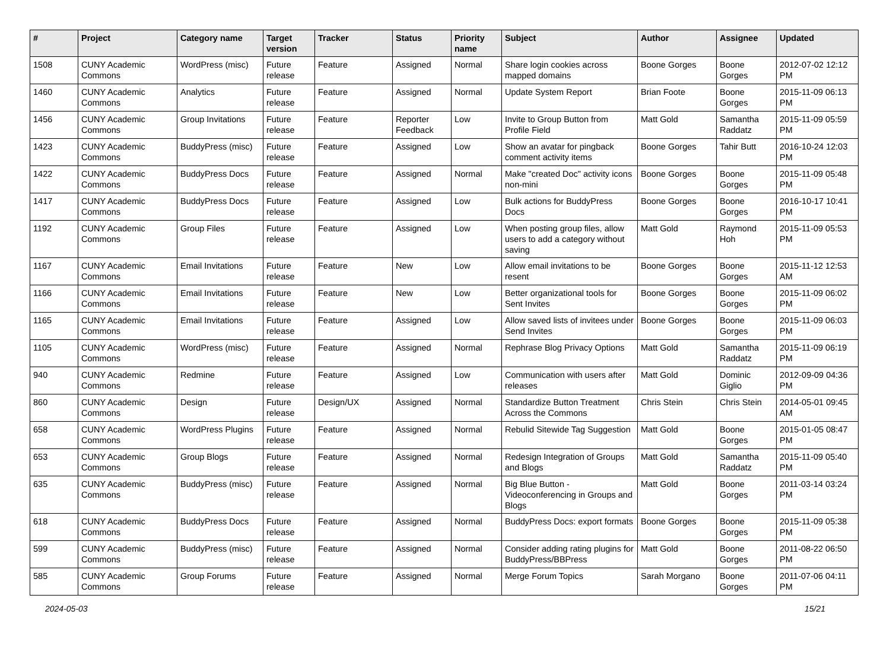| # | Project | Category name | Target version | Tracker | Status | Priority name | Subject | Author | Assignee | Updated |
| --- | --- | --- | --- | --- | --- | --- | --- | --- | --- | --- |
| 1508 | CUNY Academic Commons | WordPress (misc) | Future release | Feature | Assigned | Normal | Share login cookies across mapped domains | Boone Gorges | Boone Gorges | 2012-07-02 12:12 PM |
| 1460 | CUNY Academic Commons | Analytics | Future release | Feature | Assigned | Normal | Update System Report | Brian Foote | Boone Gorges | 2015-11-09 06:13 PM |
| 1456 | CUNY Academic Commons | Group Invitations | Future release | Feature | Reporter Feedback | Low | Invite to Group Button from Profile Field | Matt Gold | Samantha Raddatz | 2015-11-09 05:59 PM |
| 1423 | CUNY Academic Commons | BuddyPress (misc) | Future release | Feature | Assigned | Low | Show an avatar for pingback comment activity items | Boone Gorges | Tahir Butt | 2016-10-24 12:03 PM |
| 1422 | CUNY Academic Commons | BuddyPress Docs | Future release | Feature | Assigned | Normal | Make "created Doc" activity icons non-mini | Boone Gorges | Boone Gorges | 2015-11-09 05:48 PM |
| 1417 | CUNY Academic Commons | BuddyPress Docs | Future release | Feature | Assigned | Low | Bulk actions for BuddyPress Docs | Boone Gorges | Boone Gorges | 2016-10-17 10:41 PM |
| 1192 | CUNY Academic Commons | Group Files | Future release | Feature | Assigned | Low | When posting group files, allow users to add a category without saving | Matt Gold | Raymond Hoh | 2015-11-09 05:53 PM |
| 1167 | CUNY Academic Commons | Email Invitations | Future release | Feature | New | Low | Allow email invitations to be resent | Boone Gorges | Boone Gorges | 2015-11-12 12:53 AM |
| 1166 | CUNY Academic Commons | Email Invitations | Future release | Feature | New | Low | Better organizational tools for Sent Invites | Boone Gorges | Boone Gorges | 2015-11-09 06:02 PM |
| 1165 | CUNY Academic Commons | Email Invitations | Future release | Feature | Assigned | Low | Allow saved lists of invitees under Send Invites | Boone Gorges | Boone Gorges | 2015-11-09 06:03 PM |
| 1105 | CUNY Academic Commons | WordPress (misc) | Future release | Feature | Assigned | Normal | Rephrase Blog Privacy Options | Matt Gold | Samantha Raddatz | 2015-11-09 06:19 PM |
| 940 | CUNY Academic Commons | Redmine | Future release | Feature | Assigned | Low | Communication with users after releases | Matt Gold | Dominic Giglio | 2012-09-09 04:36 PM |
| 860 | CUNY Academic Commons | Design | Future release | Design/UX | Assigned | Normal | Standardize Button Treatment Across the Commons | Chris Stein | Chris Stein | 2014-05-01 09:45 AM |
| 658 | CUNY Academic Commons | WordPress Plugins | Future release | Feature | Assigned | Normal | Rebulid Sitewide Tag Suggestion | Matt Gold | Boone Gorges | 2015-01-05 08:47 PM |
| 653 | CUNY Academic Commons | Group Blogs | Future release | Feature | Assigned | Normal | Redesign Integration of Groups and Blogs | Matt Gold | Samantha Raddatz | 2015-11-09 05:40 PM |
| 635 | CUNY Academic Commons | BuddyPress (misc) | Future release | Feature | Assigned | Normal | Big Blue Button - Videoconferencing in Groups and Blogs | Matt Gold | Boone Gorges | 2011-03-14 03:24 PM |
| 618 | CUNY Academic Commons | BuddyPress Docs | Future release | Feature | Assigned | Normal | BuddyPress Docs: export formats | Boone Gorges | Boone Gorges | 2015-11-09 05:38 PM |
| 599 | CUNY Academic Commons | BuddyPress (misc) | Future release | Feature | Assigned | Normal | Consider adding rating plugins for BuddyPress/BBPress | Matt Gold | Boone Gorges | 2011-08-22 06:50 PM |
| 585 | CUNY Academic Commons | Group Forums | Future release | Feature | Assigned | Normal | Merge Forum Topics | Sarah Morgano | Boone Gorges | 2011-07-06 04:11 PM |
2024-05-03 15/21